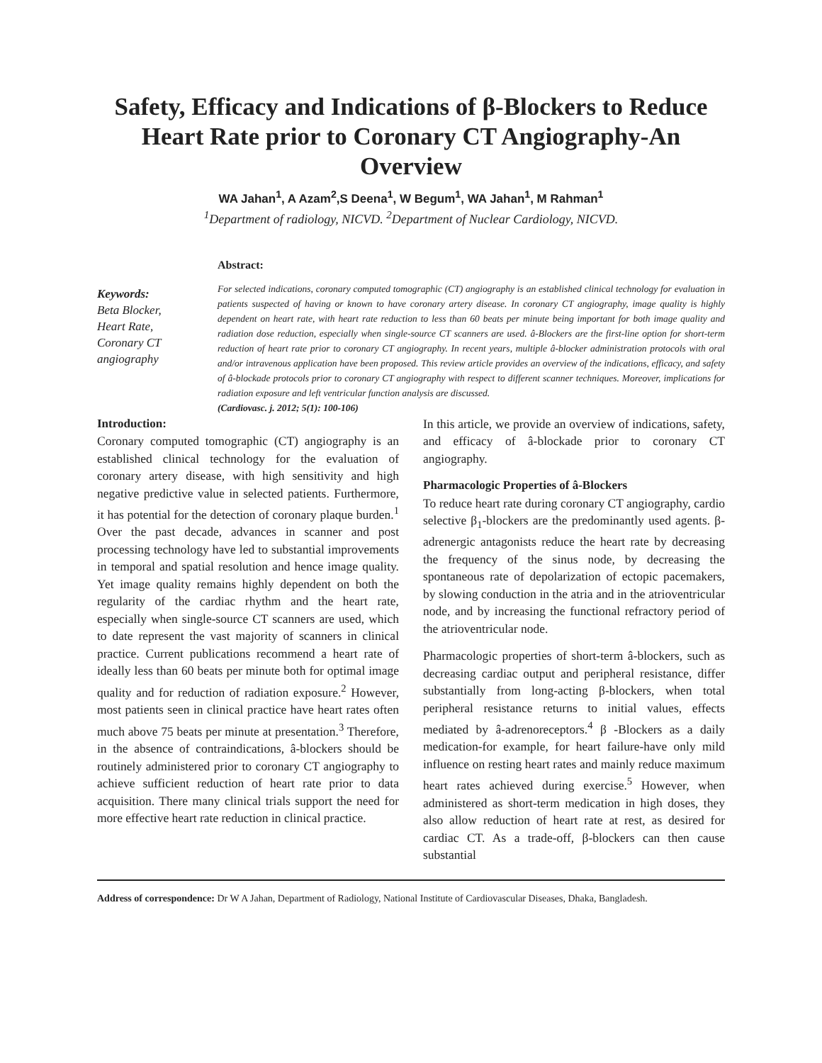Safety, Efficacy and Indications of β-Blockers to Reduce Heart Rate prior to Coronary CT Angiography-An Overview
WA Jahan<sup>1</sup>, A Azam<sup>2</sup>,S Deena<sup>1</sup>, W Begum<sup>1</sup>, WA Jahan<sup>1</sup>, M Rahman<sup>1</sup>
<sup>1</sup> Department of radiology, NICVD. <sup>2</sup>Department of Nuclear Cardiology, NICVD.
Keywords:
Beta Blocker,
Heart Rate,
Coronary CT angiography
Abstract:
For selected indications, coronary computed tomographic (CT) angiography is an established clinical technology for evaluation in patients suspected of having or known to have coronary artery disease. In coronary CT angiography, image quality is highly dependent on heart rate, with heart rate reduction to less than 60 beats per minute being important for both image quality and radiation dose reduction, especially when single-source CT scanners are used. â-Blockers are the first-line option for short-term reduction of heart rate prior to coronary CT angiography. In recent years, multiple â-blocker administration protocols with oral and/or intravenous application have been proposed. This review article provides an overview of the indications, efficacy, and safety of â-blockade protocols prior to coronary CT angiography with respect to different scanner techniques. Moreover, implications for radiation exposure and left ventricular function analysis are discussed.
(Cardiovasc. j. 2012; 5(1): 100-106)
Introduction:
Coronary computed tomographic (CT) angiography is an established clinical technology for the evaluation of coronary artery disease, with high sensitivity and high negative predictive value in selected patients. Furthermore, it has potential for the detection of coronary plaque burden.<sup>1</sup> Over the past decade, advances in scanner and post processing technology have led to substantial improvements in temporal and spatial resolution and hence image quality. Yet image quality remains highly dependent on both the regularity of the cardiac rhythm and the heart rate, especially when single-source CT scanners are used, which to date represent the vast majority of scanners in clinical practice. Current publications recommend a heart rate of ideally less than 60 beats per minute both for optimal image quality and for reduction of radiation exposure.<sup>2</sup> However, most patients seen in clinical practice have heart rates often much above 75 beats per minute at presentation.<sup>3</sup> Therefore, in the absence of contraindications, â-blockers should be routinely administered prior to coronary CT angiography to achieve sufficient reduction of heart rate prior to data acquisition. There many clinical trials support the need for more effective heart rate reduction in clinical practice.
In this article, we provide an overview of indications, safety, and efficacy of â-blockade prior to coronary CT angiography.
Pharmacologic Properties of â-Blockers
To reduce heart rate during coronary CT angiography, cardio selective β<sub>1</sub>-blockers are the predominantly used agents. β-adrenergic antagonists reduce the heart rate by decreasing the frequency of the sinus node, by decreasing the spontaneous rate of depolarization of ectopic pacemakers, by slowing conduction in the atria and in the atrioventricular node, and by increasing the functional refractory period of the atrioventricular node.
Pharmacologic properties of short-term â-blockers, such as decreasing cardiac output and peripheral resistance, differ substantially from long-acting β-blockers, when total peripheral resistance returns to initial values, effects mediated by â-adrenoreceptors.<sup>4</sup> β -Blockers as a daily medication-for example, for heart failure-have only mild influence on resting heart rates and mainly reduce maximum heart rates achieved during exercise.<sup>5</sup> However, when administered as short-term medication in high doses, they also allow reduction of heart rate at rest, as desired for cardiac CT. As a trade-off, β-blockers can then cause substantial
Address of correspondence: Dr W A Jahan, Department of Radiology, National Institute of Cardiovascular Diseases, Dhaka, Bangladesh.